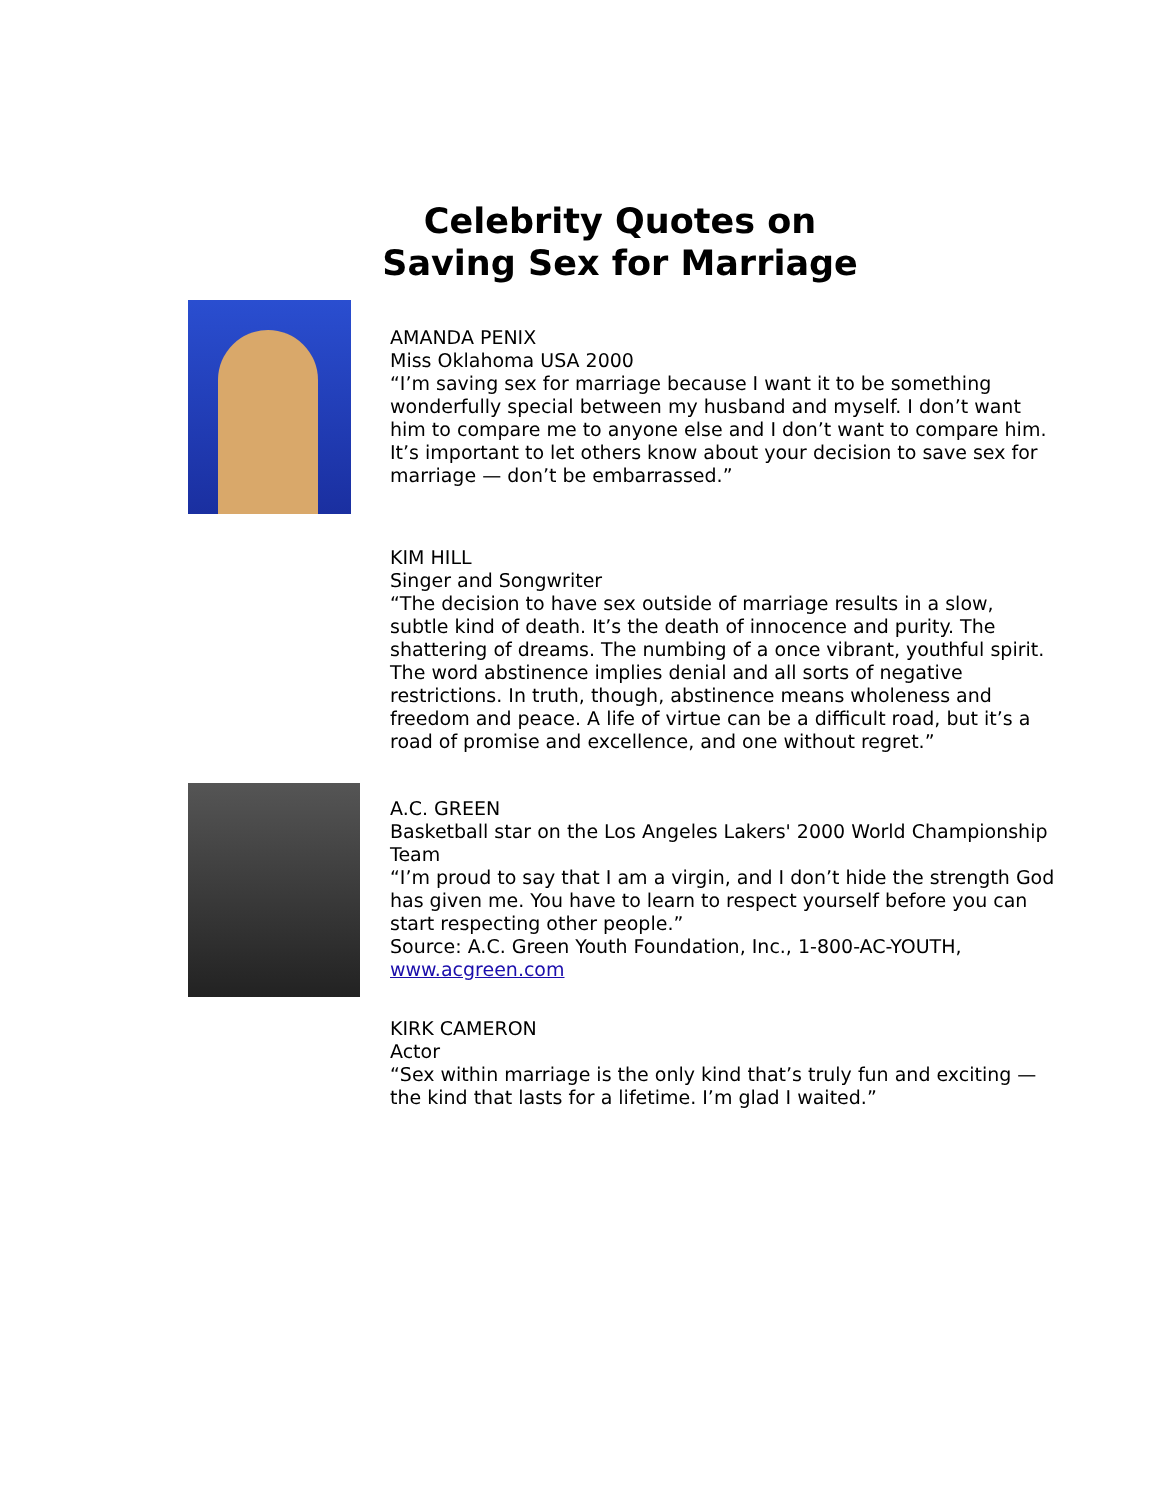Celebrity Quotes on
Saving Sex for Marriage
AMANDA PENIX
Miss Oklahoma USA 2000
“I’m saving sex for marriage because I want it to be something wonderfully special between my husband and myself. I don’t want him to compare me to anyone else and I don’t want to compare him. It’s important to let others know about your decision to save sex for marriage — don’t be embarrassed.”
KIM HILL
Singer and Songwriter
“The decision to have sex outside of marriage results in a slow, subtle kind of death. It’s the death of innocence and purity. The shattering of dreams. The numbing of a once vibrant, youthful spirit. The word abstinence implies denial and all sorts of negative restrictions. In truth, though, abstinence means wholeness and freedom and peace. A life of virtue can be a difficult road, but it’s a road of promise and excellence, and one without regret.”
A.C. GREEN
Basketball star on the Los Angeles Lakers' 2000 World Championship Team
“I’m proud to say that I am a virgin, and I don’t hide the strength God has given me. You have to learn to respect yourself before you can start respecting other people.”
Source: A.C. Green Youth Foundation, Inc., 1-800-AC-YOUTH, www.acgreen.com
KIRK CAMERON
Actor
“Sex within marriage is the only kind that’s truly fun and exciting — the kind that lasts for a lifetime. I’m glad I waited.”